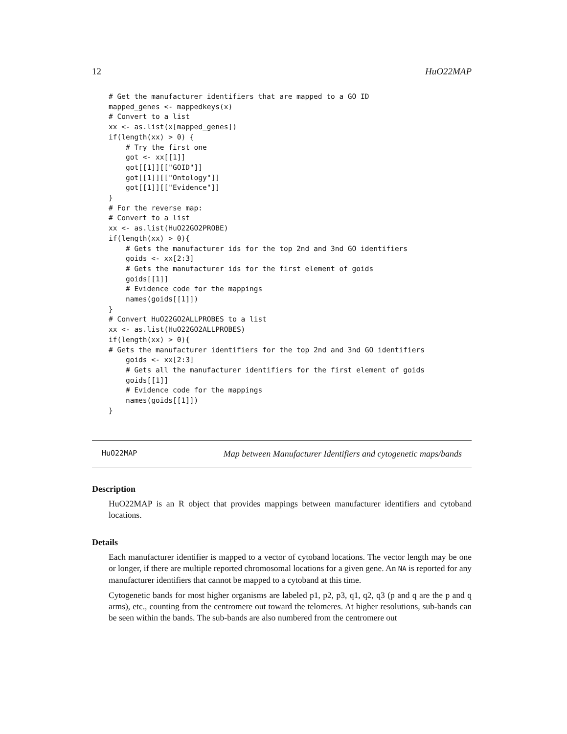12 HuO22MAP
# Get the manufacturer identifiers that are mapped to a GO ID
mapped_genes <- mappedkeys(x)
# Convert to a list
xx <- as.list(x[mapped_genes])
if(length(xx) > 0) {
    # Try the first one
    got <- xx[[1]]
    got[[1]][["GOID"]]
    got[[1]][["Ontology"]]
    got[[1]][["Evidence"]]
}
# For the reverse map:
# Convert to a list
xx <- as.list(HuO22GO2PROBE)
if(length(xx) > 0){
    # Gets the manufacturer ids for the top 2nd and 3nd GO identifiers
    goids <- xx[2:3]
    # Gets the manufacturer ids for the first element of goids
    goids[[1]]
    # Evidence code for the mappings
    names(goids[[1]])
}
# Convert HuO22GO2ALLPROBES to a list
xx <- as.list(HuO22GO2ALLPROBES)
if(length(xx) > 0){
# Gets the manufacturer identifiers for the top 2nd and 3nd GO identifiers
    goids <- xx[2:3]
    # Gets all the manufacturer identifiers for the first element of goids
    goids[[1]]
    # Evidence code for the mappings
    names(goids[[1]])
}
HuO22MAP Map between Manufacturer Identifiers and cytogenetic maps/bands
Description
HuO22MAP is an R object that provides mappings between manufacturer identifiers and cytoband locations.
Details
Each manufacturer identifier is mapped to a vector of cytoband locations. The vector length may be one or longer, if there are multiple reported chromosomal locations for a given gene. An NA is reported for any manufacturer identifiers that cannot be mapped to a cytoband at this time.
Cytogenetic bands for most higher organisms are labeled p1, p2, p3, q1, q2, q3 (p and q are the p and q arms), etc., counting from the centromere out toward the telomeres. At higher resolutions, sub-bands can be seen within the bands. The sub-bands are also numbered from the centromere out